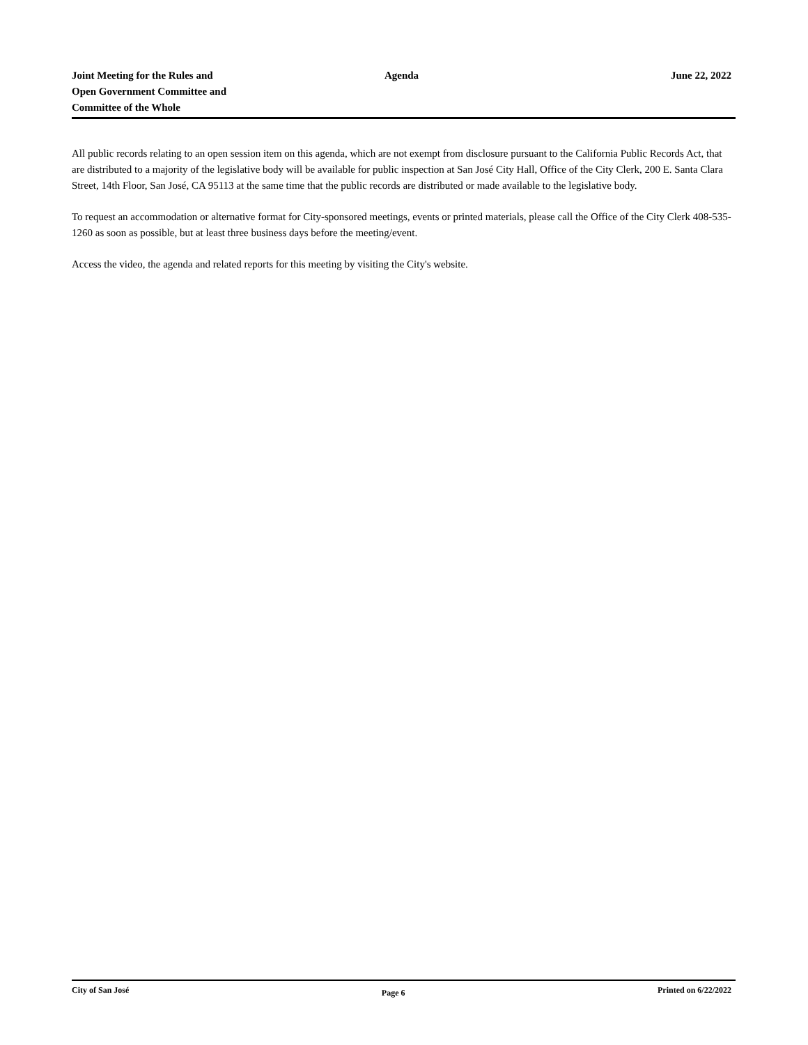Joint Meeting for the Rules and
Open Government Committee and
Committee of the Whole
Agenda June 22, 2022
All public records relating to an open session item on this agenda, which are not exempt from disclosure pursuant to the California Public Records Act, that are distributed to a majority of the legislative body will be available for public inspection at San José City Hall, Office of the City Clerk, 200 E. Santa Clara Street, 14th Floor, San José, CA 95113 at the same time that the public records are distributed or made available to the legislative body.
To request an accommodation or alternative format for City-sponsored meetings, events or printed materials, please call the Office of the City Clerk 408-535-1260 as soon as possible, but at least three business days before the meeting/event.
Access the video, the agenda and related reports for this meeting by visiting the City's website.
City of San José
Page 6
Printed on 6/22/2022